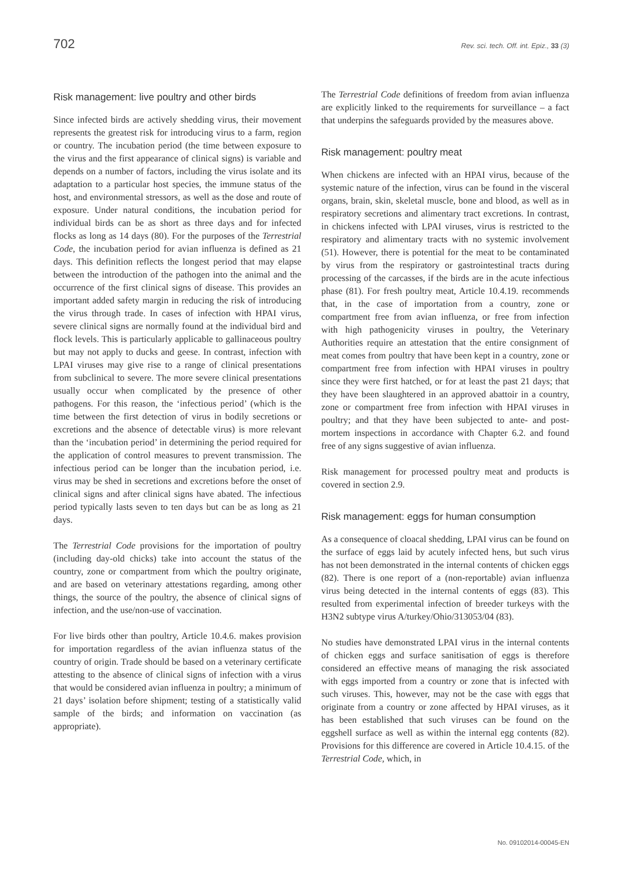702 Rev. sci. tech. Off. int. Epiz., 33 (3)
Risk management: live poultry and other birds
Since infected birds are actively shedding virus, their movement represents the greatest risk for introducing virus to a farm, region or country. The incubation period (the time between exposure to the virus and the first appearance of clinical signs) is variable and depends on a number of factors, including the virus isolate and its adaptation to a particular host species, the immune status of the host, and environmental stressors, as well as the dose and route of exposure. Under natural conditions, the incubation period for individual birds can be as short as three days and for infected flocks as long as 14 days (80). For the purposes of the Terrestrial Code, the incubation period for avian influenza is defined as 21 days. This definition reflects the longest period that may elapse between the introduction of the pathogen into the animal and the occurrence of the first clinical signs of disease. This provides an important added safety margin in reducing the risk of introducing the virus through trade. In cases of infection with HPAI virus, severe clinical signs are normally found at the individual bird and flock levels. This is particularly applicable to gallinaceous poultry but may not apply to ducks and geese. In contrast, infection with LPAI viruses may give rise to a range of clinical presentations from subclinical to severe. The more severe clinical presentations usually occur when complicated by the presence of other pathogens. For this reason, the ‘infectious period’ (which is the time between the first detection of virus in bodily secretions or excretions and the absence of detectable virus) is more relevant than the ‘incubation period’ in determining the period required for the application of control measures to prevent transmission. The infectious period can be longer than the incubation period, i.e. virus may be shed in secretions and excretions before the onset of clinical signs and after clinical signs have abated. The infectious period typically lasts seven to ten days but can be as long as 21 days.
The Terrestrial Code provisions for the importation of poultry (including day-old chicks) take into account the status of the country, zone or compartment from which the poultry originate, and are based on veterinary attestations regarding, among other things, the source of the poultry, the absence of clinical signs of infection, and the use/non-use of vaccination.
For live birds other than poultry, Article 10.4.6. makes provision for importation regardless of the avian influenza status of the country of origin. Trade should be based on a veterinary certificate attesting to the absence of clinical signs of infection with a virus that would be considered avian influenza in poultry; a minimum of 21 days’ isolation before shipment; testing of a statistically valid sample of the birds; and information on vaccination (as appropriate).
The Terrestrial Code definitions of freedom from avian influenza are explicitly linked to the requirements for surveillance – a fact that underpins the safeguards provided by the measures above.
Risk management: poultry meat
When chickens are infected with an HPAI virus, because of the systemic nature of the infection, virus can be found in the visceral organs, brain, skin, skeletal muscle, bone and blood, as well as in respiratory secretions and alimentary tract excretions. In contrast, in chickens infected with LPAI viruses, virus is restricted to the respiratory and alimentary tracts with no systemic involvement (51). However, there is potential for the meat to be contaminated by virus from the respiratory or gastrointestinal tracts during processing of the carcasses, if the birds are in the acute infectious phase (81). For fresh poultry meat, Article 10.4.19. recommends that, in the case of importation from a country, zone or compartment free from avian influenza, or free from infection with high pathogenicity viruses in poultry, the Veterinary Authorities require an attestation that the entire consignment of meat comes from poultry that have been kept in a country, zone or compartment free from infection with HPAI viruses in poultry since they were first hatched, or for at least the past 21 days; that they have been slaughtered in an approved abattoir in a country, zone or compartment free from infection with HPAI viruses in poultry; and that they have been subjected to ante- and post-mortem inspections in accordance with Chapter 6.2. and found free of any signs suggestive of avian influenza.
Risk management for processed poultry meat and products is covered in section 2.9.
Risk management: eggs for human consumption
As a consequence of cloacal shedding, LPAI virus can be found on the surface of eggs laid by acutely infected hens, but such virus has not been demonstrated in the internal contents of chicken eggs (82). There is one report of a (non-reportable) avian influenza virus being detected in the internal contents of eggs (83). This resulted from experimental infection of breeder turkeys with the H3N2 subtype virus A/turkey/Ohio/313053/04 (83).
No studies have demonstrated LPAI virus in the internal contents of chicken eggs and surface sanitisation of eggs is therefore considered an effective means of managing the risk associated with eggs imported from a country or zone that is infected with such viruses. This, however, may not be the case with eggs that originate from a country or zone affected by HPAI viruses, as it has been established that such viruses can be found on the eggshell surface as well as within the internal egg contents (82). Provisions for this difference are covered in Article 10.4.15. of the Terrestrial Code, which, in
No. 09102014-00045-EN